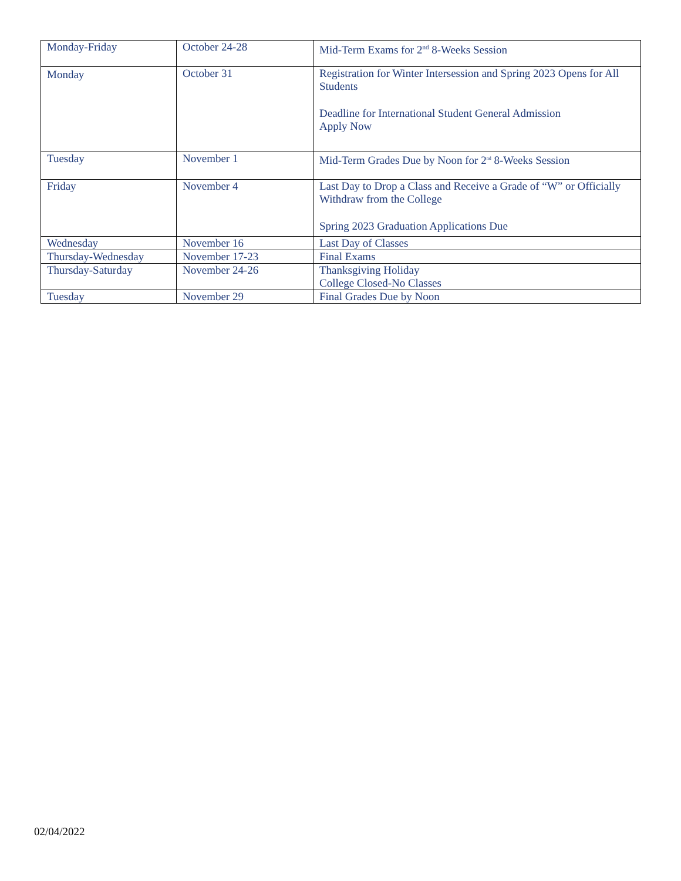| Monday-Friday | October 24-28 | Mid-Term Exams for 2<sup>nd</sup> 8-Weeks Session |
| Monday | October 31 | Registration for Winter Intersession and Spring 2023 Opens for All Students Deadline for International Student General Admission Apply Now |
| Tuesday | November 1 | Mid-Term Grades Due by Noon for 2<sup>nd</sup> 8-Weeks Session |
| Friday | November 4 | Last Day to Drop a Class and Receive a Grade of “W” or Officially Withdraw from the College Spring 2023 Graduation Applications Due |
| Wednesday | November 16 | Last Day of Classes |
| Thursday-Wednesday | November 17-23 | Final Exams |
| Thursday-Saturday | November 24-26 | Thanksgiving Holiday College Closed-No Classes |
| Tuesday | November 29 | Final Grades Due by Noon |
02/04/2022